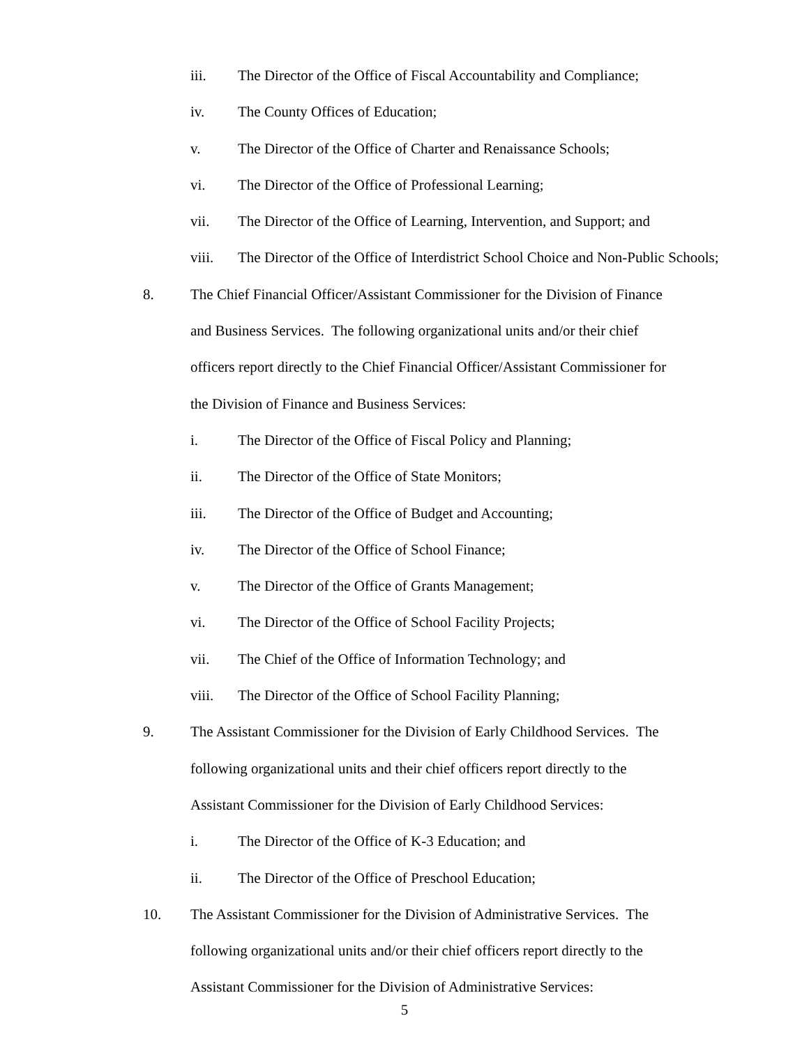iii. The Director of the Office of Fiscal Accountability and Compliance;
iv. The County Offices of Education;
v. The Director of the Office of Charter and Renaissance Schools;
vi. The Director of the Office of Professional Learning;
vii. The Director of the Office of Learning, Intervention, and Support; and
viii. The Director of the Office of Interdistrict School Choice and Non-Public Schools;
8. The Chief Financial Officer/Assistant Commissioner for the Division of Finance
and Business Services. The following organizational units and/or their chief
officers report directly to the Chief Financial Officer/Assistant Commissioner for
the Division of Finance and Business Services:
i. The Director of the Office of Fiscal Policy and Planning;
ii. The Director of the Office of State Monitors;
iii. The Director of the Office of Budget and Accounting;
iv. The Director of the Office of School Finance;
v. The Director of the Office of Grants Management;
vi. The Director of the Office of School Facility Projects;
vii. The Chief of the Office of Information Technology; and
viii. The Director of the Office of School Facility Planning;
9. The Assistant Commissioner for the Division of Early Childhood Services. The
following organizational units and their chief officers report directly to the
Assistant Commissioner for the Division of Early Childhood Services:
i. The Director of the Office of K-3 Education; and
ii. The Director of the Office of Preschool Education;
10. The Assistant Commissioner for the Division of Administrative Services. The
following organizational units and/or their chief officers report directly to the
Assistant Commissioner for the Division of Administrative Services:
5